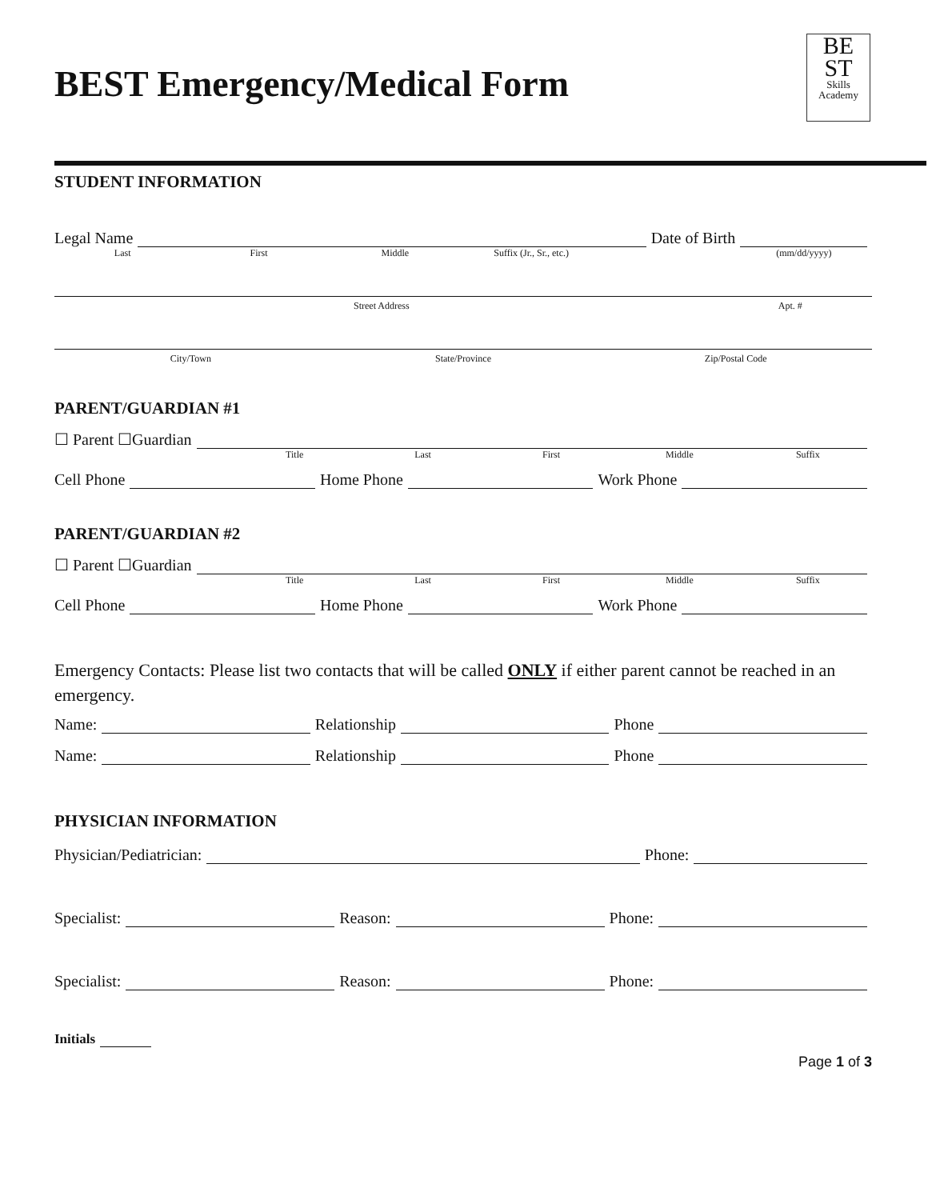BEST Emergency/Medical Form
BE
ST
Skills
Academy
STUDENT INFORMATION
Legal Name Date of Birth
Last First Middle Suffix (Jr., Sr., etc.) (mm/dd/yyyy)
Street Address Apt. #
City/Town State/Province Zip/Postal Code
PARENT/GUARDIAN #1
☐ Parent ☐Guardian
Title Last First Middle Suffix
Cell Phone Home Phone Work Phone
PARENT/GUARDIAN #2
☐ Parent ☐Guardian
Title Last First Middle Suffix
Cell Phone Home Phone Work Phone
Emergency Contacts: Please list two contacts that will be called ONLY if either parent cannot be reached in an emergency.
Name: Relationship Phone
Name: Relationship Phone
PHYSICIAN INFORMATION
Physician/Pediatrician: Phone:
Specialist: Reason: Phone:
Specialist: Reason: Phone:
Initials
Page 1 of 3